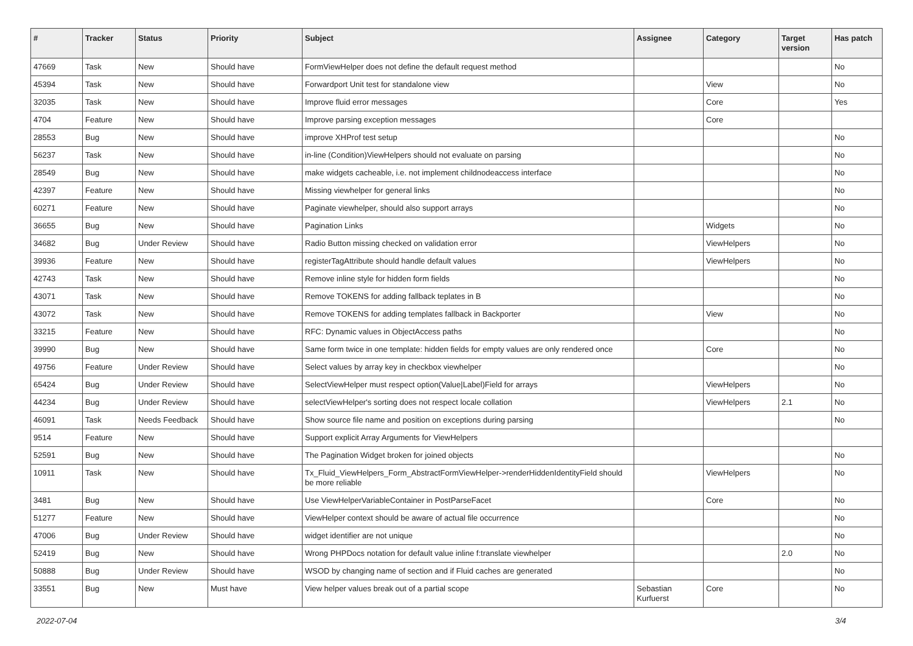| # | Tracker | Status | Priority | Subject | Assignee | Category | Target version | Has patch |
| --- | --- | --- | --- | --- | --- | --- | --- | --- |
| 47669 | Task | New | Should have | FormViewHelper does not define the default request method | | | | No |
| 45394 | Task | New | Should have | Forwardport Unit test for standalone view | | View | | No |
| 32035 | Task | New | Should have | Improve fluid error messages | | Core | | Yes |
| 4704 | Feature | New | Should have | Improve parsing exception messages | | Core | | |
| 28553 | Bug | New | Should have | improve XHProf test setup | | | | No |
| 56237 | Task | New | Should have | in-line (Condition)ViewHelpers should not evaluate on parsing | | | | No |
| 28549 | Bug | New | Should have | make widgets cacheable, i.e. not implement childnodeaccess interface | | | | No |
| 42397 | Feature | New | Should have | Missing viewhelper for general links | | | | No |
| 60271 | Feature | New | Should have | Paginate viewhelper, should also support arrays | | | | No |
| 36655 | Bug | New | Should have | Pagination Links | | Widgets | | No |
| 34682 | Bug | Under Review | Should have | Radio Button missing checked on validation error | | ViewHelpers | | No |
| 39936 | Feature | New | Should have | registerTagAttribute should handle default values | | ViewHelpers | | No |
| 42743 | Task | New | Should have | Remove inline style for hidden form fields | | | | No |
| 43071 | Task | New | Should have | Remove TOKENS for adding fallback teplates in B | | | | No |
| 43072 | Task | New | Should have | Remove TOKENS for adding templates fallback in Backporter | | View | | No |
| 33215 | Feature | New | Should have | RFC: Dynamic values in ObjectAccess paths | | | | No |
| 39990 | Bug | New | Should have | Same form twice in one template: hidden fields for empty values are only rendered once | | Core | | No |
| 49756 | Feature | Under Review | Should have | Select values by array key in checkbox viewhelper | | | | No |
| 65424 | Bug | Under Review | Should have | SelectViewHelper must respect option(Value/Label)Field for arrays | | ViewHelpers | | No |
| 44234 | Bug | Under Review | Should have | selectViewHelper's sorting does not respect locale collation | | ViewHelpers | 2.1 | No |
| 46091 | Task | Needs Feedback | Should have | Show source file name and position on exceptions during parsing | | | | No |
| 9514 | Feature | New | Should have | Support explicit Array Arguments for ViewHelpers | | | | |
| 52591 | Bug | New | Should have | The Pagination Widget broken for joined objects | | | | No |
| 10911 | Task | New | Should have | Tx_Fluid_ViewHelpers_Form_AbstractFormViewHelper->renderHiddenIdentityField should be more reliable | | ViewHelpers | | No |
| 3481 | Bug | New | Should have | Use ViewHelperVariableContainer in PostParseFacet | | Core | | No |
| 51277 | Feature | New | Should have | ViewHelper context should be aware of actual file occurrence | | | | No |
| 47006 | Bug | Under Review | Should have | widget identifier are not unique | | | | No |
| 52419 | Bug | New | Should have | Wrong PHPDocs notation for default value inline f:translate viewhelper | | | 2.0 | No |
| 50888 | Bug | Under Review | Should have | WSOD by changing name of section and if Fluid caches are generated | | | | No |
| 33551 | Bug | New | Must have | View helper values break out of a partial scope | Sebastian Kurfuerst | Core | | No |
2022-07-04 3/4